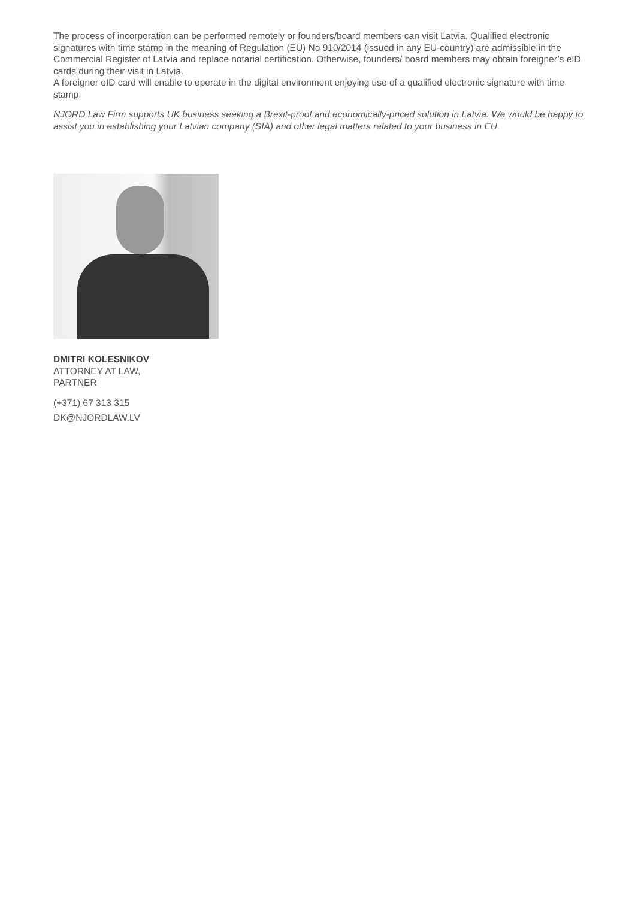The process of incorporation can be performed remotely or founders/board members can visit Latvia. Qualified electronic signatures with time stamp in the meaning of Regulation (EU) No 910/2014 (issued in any EU-country) are admissible in the Commercial Register of Latvia and replace notarial certification. Otherwise, founders/ board members may obtain foreigner’s eID cards during their visit in Latvia.
A foreigner eID card will enable to operate in the digital environment enjoying use of a qualified electronic signature with time stamp.
NJORD Law Firm supports UK business seeking a Brexit-proof and economically-priced solution in Latvia. We would be happy to assist you in establishing your Latvian company (SIA) and other legal matters related to your business in EU.
DMITRI KOLESNIKOV
ATTORNEY AT LAW,
PARTNER
(+371) 67 313 315
DK@NJORDLAW.LV